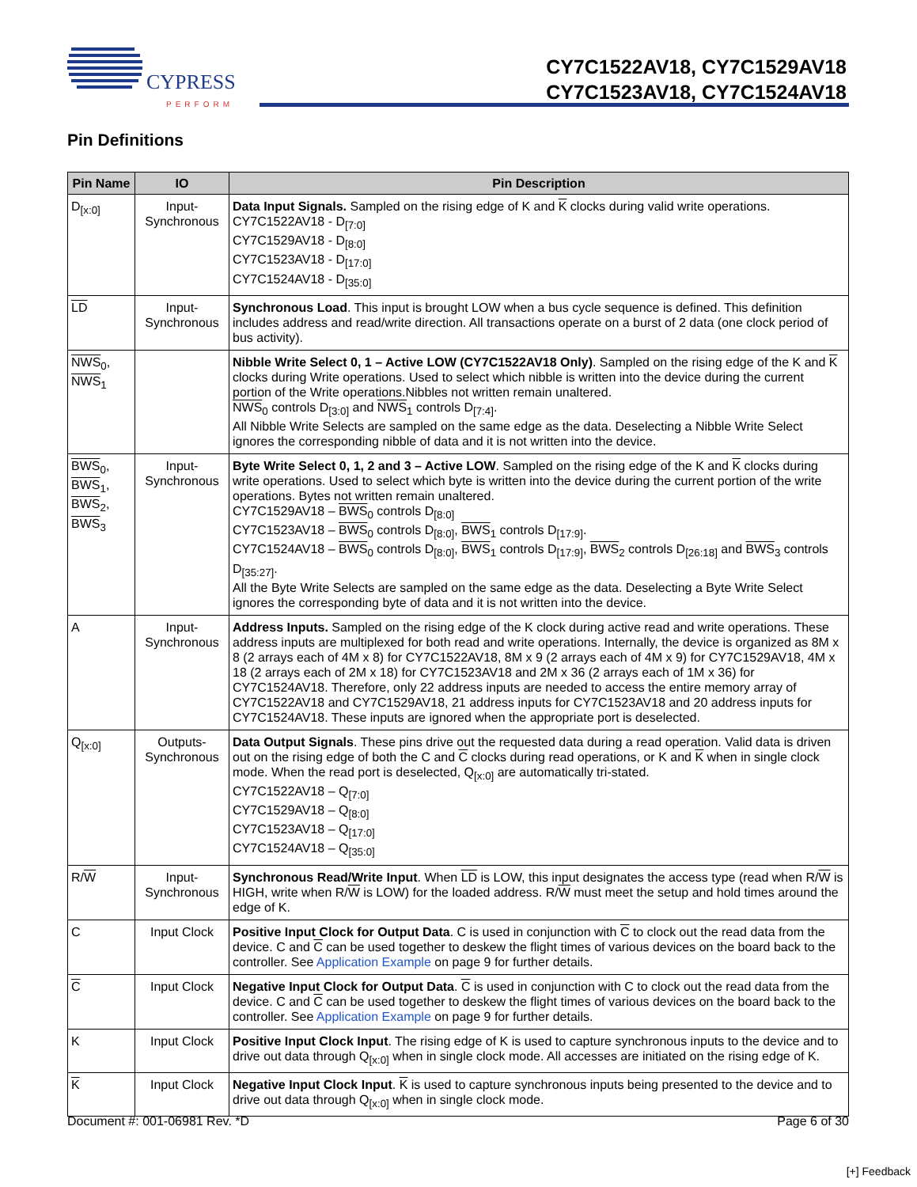CYPRESS
PERFORM
CY7C1522AV18, CY7C1529AV18
CY7C1523AV18, CY7C1524AV18
Pin Definitions
| Pin Name | IO | Pin Description |
| --- | --- | --- |
| D<sub>[x:0]</sub> | Input-Synchronous | Data Input Signals. Sampled on the rising edge of K and K clocks during valid write operations. CY7C1522AV18 - D<sub>[7:0]</sub> CY7C1529AV18 - D<sub>[8:0]</sub> CY7C1523AV18 - D<sub>[17:0]</sub> CY7C1524AV18 - D<sub>[35:0]</sub> |
| LD | Input-Synchronous | Synchronous Load . This input is brought LOW when a bus cycle sequence is defined. This definition includes address and read/write direction. All transactions operate on a burst of 2 data (one clock period of bus activity). |
| NWS<sub>0</sub>, NWS<sub>1</sub> | | Nibble Write Select 0, 1 – Active LOW (CY7C1522AV18 Only) . Sampled on the rising edge of the K and K clocks during Write operations. Used to select which nibble is written into the device during the current portion of the Write operations.Nibbles not written remain unaltered. NWS<sub>0</sub> controls D<sub>[3:0]</sub> and NWS<sub>1</sub> controls D<sub>[7:4]</sub>. All Nibble Write Selects are sampled on the same edge as the data. Deselecting a Nibble Write Select ignores the corresponding nibble of data and it is not written into the device. |
| BWS<sub>0</sub>, BWS<sub>1</sub>, BWS<sub>2</sub>, BWS<sub>3</sub> | Input-Synchronous | Byte Write Select 0, 1, 2 and 3 – Active LOW . Sampled on the rising edge of the K and K clocks during write operations. Used to select which byte is written into the device during the current portion of the write operations. Bytes not written remain unaltered. CY7C1529AV18 – BWS<sub>0</sub> controls D<sub>[8:0]</sub> CY7C1523AV18 – BWS<sub>0</sub> controls D<sub>[8:0]</sub>, BWS<sub>1</sub> controls D<sub>[17:9]</sub>. CY7C1524AV18 – BWS<sub>0</sub> controls D<sub>[8:0]</sub>, BWS<sub>1</sub> controls D<sub>[17:9]</sub>, BWS<sub>2</sub> controls D<sub>[26:18]</sub> and BWS<sub>3</sub> controls D<sub>[35:27]</sub>. All the Byte Write Selects are sampled on the same edge as the data. Deselecting a Byte Write Select ignores the corresponding byte of data and it is not written into the device. |
| A | Input-Synchronous | Address Inputs. Sampled on the rising edge of the K clock during active read and write operations. These address inputs are multiplexed for both read and write operations. Internally, the device is organized as 8M x 8 (2 arrays each of 4M x 8) for CY7C1522AV18, 8M x 9 (2 arrays each of 4M x 9) for CY7C1529AV18, 4M x 18 (2 arrays each of 2M x 18) for CY7C1523AV18 and 2M x 36 (2 arrays each of 1M x 36) for CY7C1524AV18. Therefore, only 22 address inputs are needed to access the entire memory array of CY7C1522AV18 and CY7C1529AV18, 21 address inputs for CY7C1523AV18 and 20 address inputs for CY7C1524AV18. These inputs are ignored when the appropriate port is deselected. |
| Q<sub>[x:0]</sub> | Outputs-Synchronous | Data Output Signals . These pins drive out the requested data during a read operation. Valid data is driven out on the rising edge of both the C and C clocks during read operations, or K and K when in single clock mode. When the read port is deselected, Q<sub>[x:0]</sub> are automatically tri-stated. CY7C1522AV18 – Q<sub>[7:0]</sub> CY7C1529AV18 – Q<sub>[8:0]</sub> CY7C1523AV18 – Q<sub>[17:0]</sub> CY7C1524AV18 – Q<sub>[35:0]</sub> |
| R/ W | Input-Synchronous | Synchronous Read/Write Input . When LD is LOW, this input designates the access type (read when R/ W is HIGH, write when R/ W is LOW) for the loaded address. R/ W must meet the setup and hold times around the edge of K. |
| C | Input Clock | Positive Input Clock for Output Data . C is used in conjunction with C to clock out the read data from the device. C and C can be used together to deskew the flight times of various devices on the board back to the controller. See Application Example on page 9 for further details. |
| C | Input Clock | Negative Input Clock for Output Data . C is used in conjunction with C to clock out the read data from the device. C and C can be used together to deskew the flight times of various devices on the board back to the controller. See Application Example on page 9 for further details. |
| K | Input Clock | Positive Input Clock Input . The rising edge of K is used to capture synchronous inputs to the device and to drive out data through Q<sub>[x:0]</sub> when in single clock mode. All accesses are initiated on the rising edge of K. |
| K | Input Clock | Negative Input Clock Input . K is used to capture synchronous inputs being presented to the device and to drive out data through Q<sub>[x:0]</sub> when in single clock mode. |
Document #: 001-06981 Rev. *D Page 6 of 30
[+] Feedback